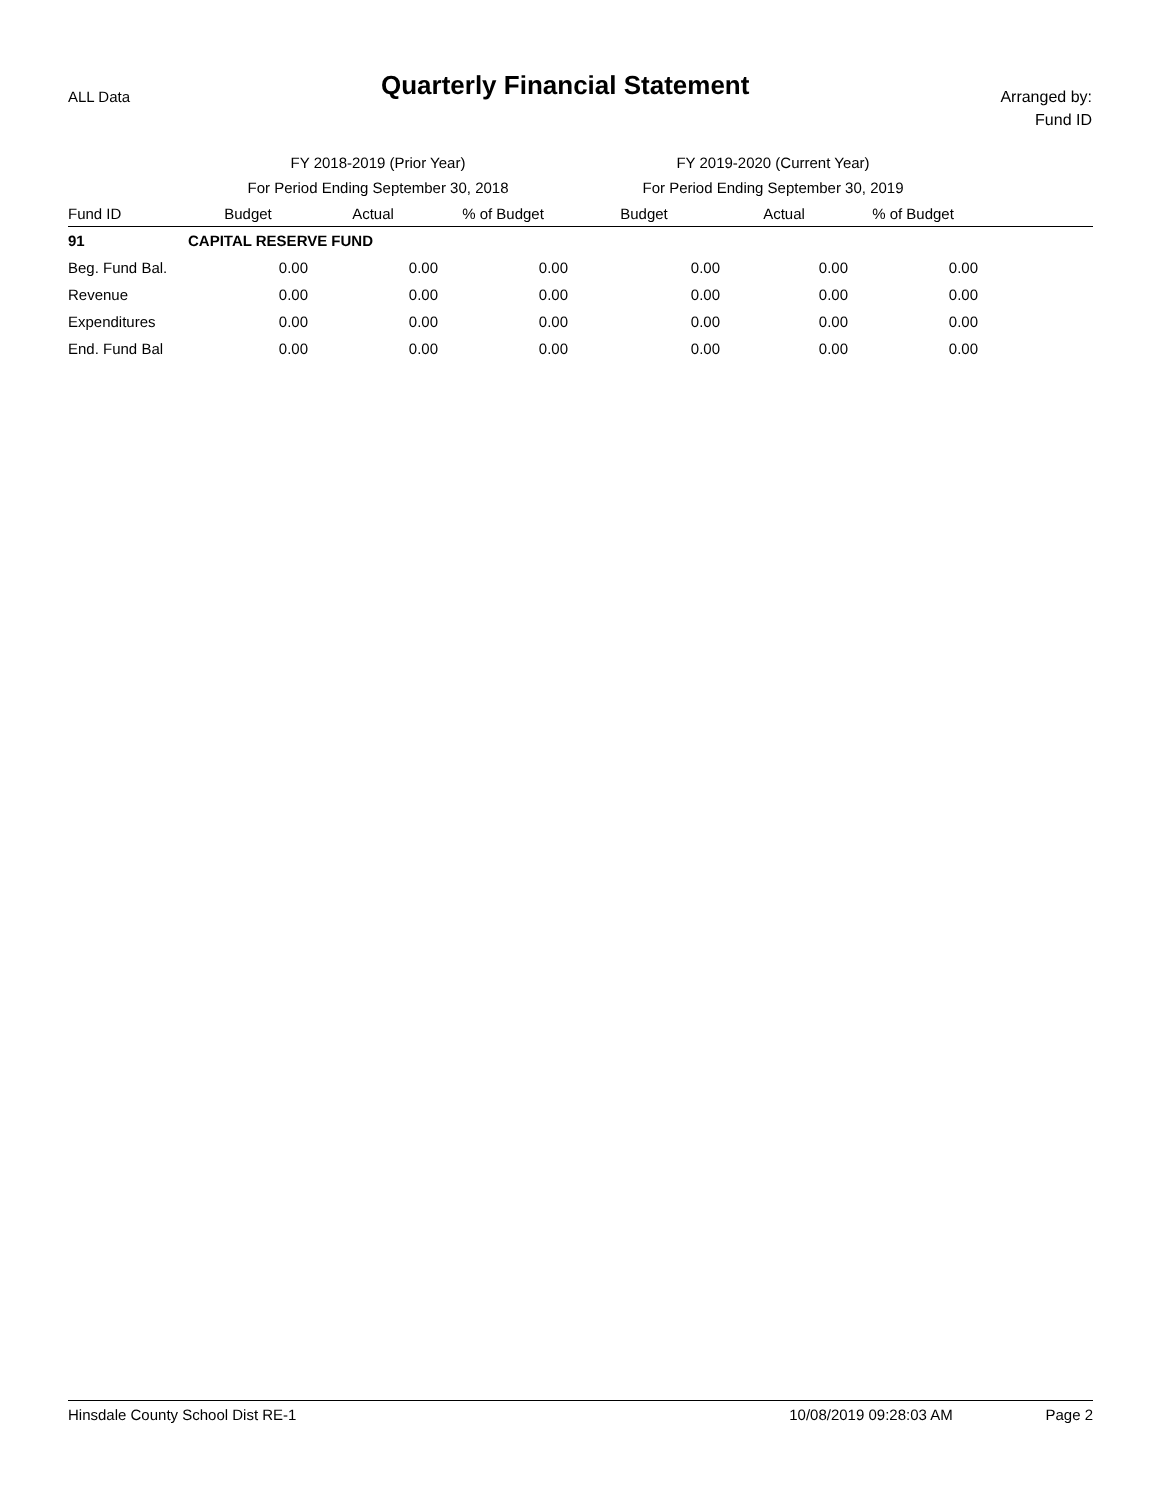ALL Data
Quarterly Financial Statement
Arranged by:
Fund ID
| | FY 2018-2019 (Prior Year) | | | FY 2019-2020 (Current Year) | | | |
| --- | --- | --- | --- | --- | --- | --- | --- |
| | For Period Ending September 30, 2018 | | | For Period Ending September 30, 2019 | | | |
| Fund ID | Budget | Actual | % of Budget | Budget | Actual | % of Budget | |
| 91 | CAPITAL RESERVE FUND | | | | | | |
| Beg. Fund Bal. | 0.00 | 0.00 | 0.00 | 0.00 | 0.00 | 0.00 | |
| Revenue | 0.00 | 0.00 | 0.00 | 0.00 | 0.00 | 0.00 | |
| Expenditures | 0.00 | 0.00 | 0.00 | 0.00 | 0.00 | 0.00 | |
| End. Fund Bal | 0.00 | 0.00 | 0.00 | 0.00 | 0.00 | 0.00 | |
Hinsdale County School Dist RE-1 10/08/2019 09:28:03 AM Page 2